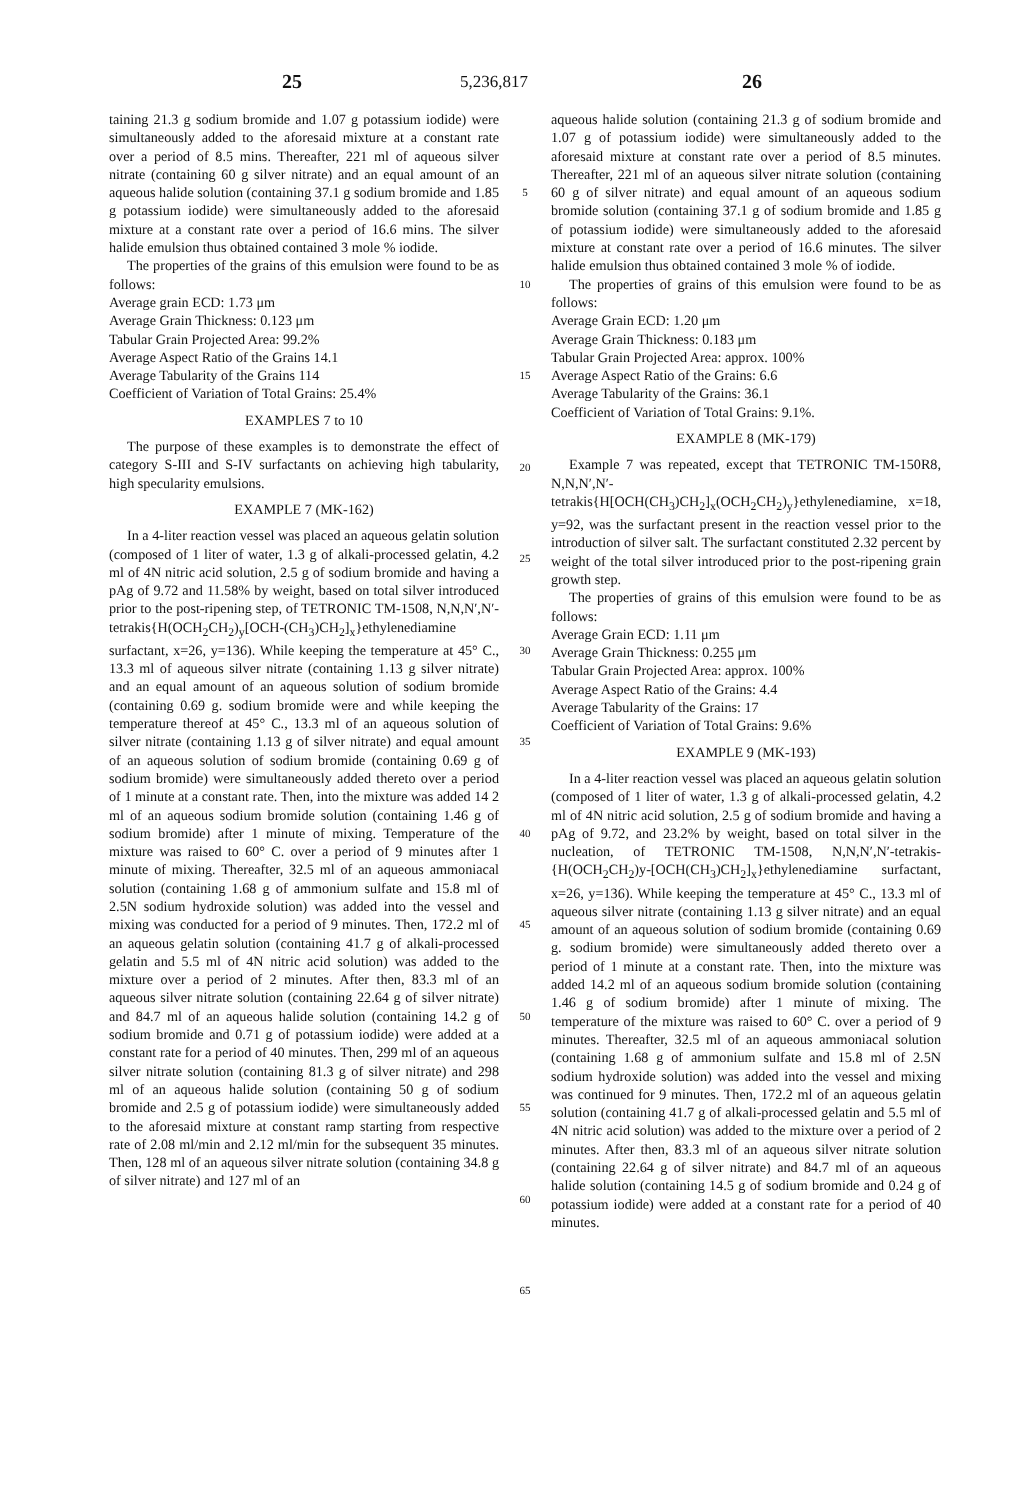25 5,236,817 26
taining 21.3 g sodium bromide and 1.07 g potassium iodide) were simultaneously added to the aforesaid mixture at a constant rate over a period of 8.5 mins. Thereafter, 221 ml of aqueous silver nitrate (containing 60 g silver nitrate) and an equal amount of an aqueous halide solution (containing 37.1 g sodium bromide and 1.85 g potassium iodide) were simultaneously added to the aforesaid mixture at a constant rate over a period of 16.6 mins. The silver halide emulsion thus obtained contained 3 mole % iodide.
The properties of the grains of this emulsion were found to be as follows:
Average grain ECD: 1.73 μm
Average Grain Thickness: 0.123 μm
Tabular Grain Projected Area: 99.2%
Average Aspect Ratio of the Grains 14.1
Average Tabularity of the Grains 114
Coefficient of Variation of Total Grains: 25.4%
EXAMPLES 7 to 10
The purpose of these examples is to demonstrate the effect of category S-III and S-IV surfactants on achieving high tabularity, high specularity emulsions.
EXAMPLE 7 (MK-162)
In a 4-liter reaction vessel was placed an aqueous gelatin solution (composed of 1 liter of water, 1.3 g of alkali-processed gelatin, 4.2 ml of 4N nitric acid solution, 2.5 g of sodium bromide and having a pAg of 9.72 and 11.58% by weight, based on total silver introduced prior to the post-ripening step, of TETRONIC TM-1508, N,N,N′,N′-tetrakis{H(OCH<sub>2</sub>CH<sub>2</sub>)<sub>y</sub>[OCH-(CH<sub>3</sub>)CH<sub>2</sub>]<sub>x</sub>}ethylenediamine surfactant, x=26, y=136). While keeping the temperature at 45° C., 13.3 ml of aqueous silver nitrate (containing 1.13 g silver nitrate) and an equal amount of an aqueous solution of sodium bromide (containing 0.69 g. sodium bromide were and while keeping the temperature thereof at 45° C., 13.3 ml of an aqueous solution of silver nitrate (containing 1.13 g of silver nitrate) and equal amount of an aqueous solution of sodium bromide (containing 0.69 g of sodium bromide) were simultaneously added thereto over a period of 1 minute at a constant rate. Then, into the mixture was added 14 2 ml of an aqueous sodium bromide solution (containing 1.46 g of sodium bromide) after 1 minute of mixing. Temperature of the mixture was raised to 60° C. over a period of 9 minutes after 1 minute of mixing. Thereafter, 32.5 ml of an aqueous ammoniacal solution (containing 1.68 g of ammonium sulfate and 15.8 ml of 2.5N sodium hydroxide solution) was added into the vessel and mixing was conducted for a period of 9 minutes. Then, 172.2 ml of an aqueous gelatin solution (containing 41.7 g of alkali-processed gelatin and 5.5 ml of 4N nitric acid solution) was added to the mixture over a period of 2 minutes. After then, 83.3 ml of an aqueous silver nitrate solution (containing 22.64 g of silver nitrate) and 84.7 ml of an aqueous halide solution (containing 14.2 g of sodium bromide and 0.71 g of potassium iodide) were added at a constant rate for a period of 40 minutes. Then, 299 ml of an aqueous silver nitrate solution (containing 81.3 g of silver nitrate) and 298 ml of an aqueous halide solution (containing 50 g of sodium bromide and 2.5 g of potassium iodide) were simultaneously added to the aforesaid mixture at constant ramp starting from respective rate of 2.08 ml/min and 2.12 ml/min for the subsequent 35 minutes. Then, 128 ml of an aqueous silver nitrate solution (containing 34.8 g of silver nitrate) and 127 ml of an
5
10
15
20
25
30
35
40
45
50
55
60
65
aqueous halide solution (containing 21.3 g of sodium bromide and 1.07 g of potassium iodide) were simultaneously added to the aforesaid mixture at constant rate over a period of 8.5 minutes. Thereafter, 221 ml of an aqueous silver nitrate solution (containing 60 g of silver nitrate) and equal amount of an aqueous sodium bromide solution (containing 37.1 g of sodium bromide and 1.85 g of potassium iodide) were simultaneously added to the aforesaid mixture at constant rate over a period of 16.6 minutes. The silver halide emulsion thus obtained contained 3 mole % of iodide.
The properties of grains of this emulsion were found to be as follows:
Average Grain ECD: 1.20 μm
Average Grain Thickness: 0.183 μm
Tabular Grain Projected Area: approx. 100%
Average Aspect Ratio of the Grains: 6.6
Average Tabularity of the Grains: 36.1
Coefficient of Variation of Total Grains: 9.1%.
EXAMPLE 8 (MK-179)
Example 7 was repeated, except that TETRONIC TM-150R8, N,N,N′,N′-tetrakis{H[OCH(CH<sub>3</sub>)CH<sub>2</sub>]<sub>x</sub>(OCH<sub>2</sub>CH<sub>2</sub>)<sub>y</sub>}ethylenediamine, x=18, y=92, was the surfactant present in the reaction vessel prior to the introduction of silver salt. The surfactant constituted 2.32 percent by weight of the total silver introduced prior to the post-ripening grain growth step.
The properties of grains of this emulsion were found to be as follows:
Average Grain ECD: 1.11 μm
Average Grain Thickness: 0.255 μm
Tabular Grain Projected Area: approx. 100%
Average Aspect Ratio of the Grains: 4.4
Average Tabularity of the Grains: 17
Coefficient of Variation of Total Grains: 9.6%
EXAMPLE 9 (MK-193)
In a 4-liter reaction vessel was placed an aqueous gelatin solution (composed of 1 liter of water, 1.3 g of alkali-processed gelatin, 4.2 ml of 4N nitric acid solution, 2.5 g of sodium bromide and having a pAg of 9.72, and 23.2% by weight, based on total silver in the nucleation, of TETRONIC TM-1508, N,N,N′,N′-tetrakis-{H(OCH<sub>2</sub>CH<sub>2</sub>)y-[OCH(CH<sub>3</sub>)CH<sub>2</sub>]<sub>x</sub>}ethylenediamine surfactant, x=26, y=136). While keeping the temperature at 45° C., 13.3 ml of aqueous silver nitrate (containing 1.13 g silver nitrate) and an equal amount of an aqueous solution of sodium bromide (containing 0.69 g. sodium bromide) were simultaneously added thereto over a period of 1 minute at a constant rate. Then, into the mixture was added 14.2 ml of an aqueous sodium bromide solution (containing 1.46 g of sodium bromide) after 1 minute of mixing. The temperature of the mixture was raised to 60° C. over a period of 9 minutes. Thereafter, 32.5 ml of an aqueous ammoniacal solution (containing 1.68 g of ammonium sulfate and 15.8 ml of 2.5N sodium hydroxide solution) was added into the vessel and mixing was continued for 9 minutes. Then, 172.2 ml of an aqueous gelatin solution (containing 41.7 g of alkali-processed gelatin and 5.5 ml of 4N nitric acid solution) was added to the mixture over a period of 2 minutes. After then, 83.3 ml of an aqueous silver nitrate solution (containing 22.64 g of silver nitrate) and 84.7 ml of an aqueous halide solution (containing 14.5 g of sodium bromide and 0.24 g of potassium iodide) were added at a constant rate for a period of 40 minutes.